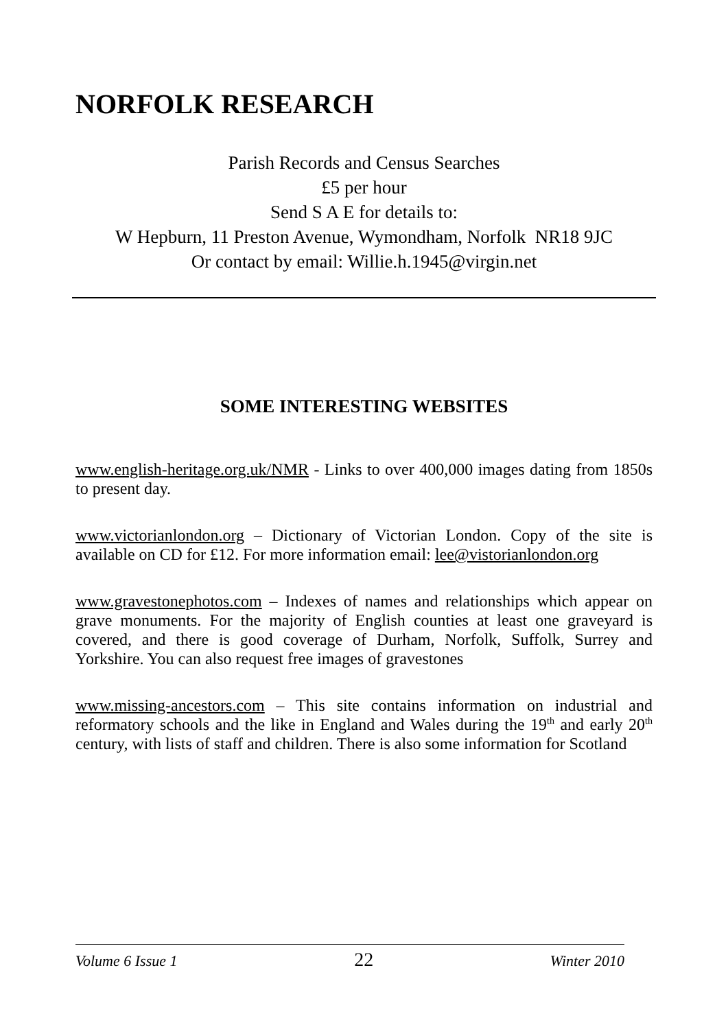NORFOLK RESEARCH
Parish Records and Census Searches
£5 per hour
Send S A E for details to:
W Hepburn, 11 Preston Avenue, Wymondham, Norfolk NR18 9JC
Or contact by email: Willie.h.1945@virgin.net
SOME INTERESTING WEBSITES
www.english-heritage.org.uk/NMR - Links to over 400,000 images dating from 1850s to present day.
www.victorianlondon.org – Dictionary of Victorian London. Copy of the site is available on CD for £12. For more information email: lee@vistorianlondon.org
www.gravestonephotos.com – Indexes of names and relationships which appear on grave monuments. For the majority of English counties at least one graveyard is covered, and there is good coverage of Durham, Norfolk, Suffolk, Surrey and Yorkshire. You can also request free images of gravestones
www.missing-ancestors.com – This site contains information on industrial and reformatory schools and the like in England and Wales during the 19<sup>th</sup> and early 20<sup>th</sup> century, with lists of staff and children. There is also some information for Scotland
Volume 6 Issue 1 22 Winter 2010